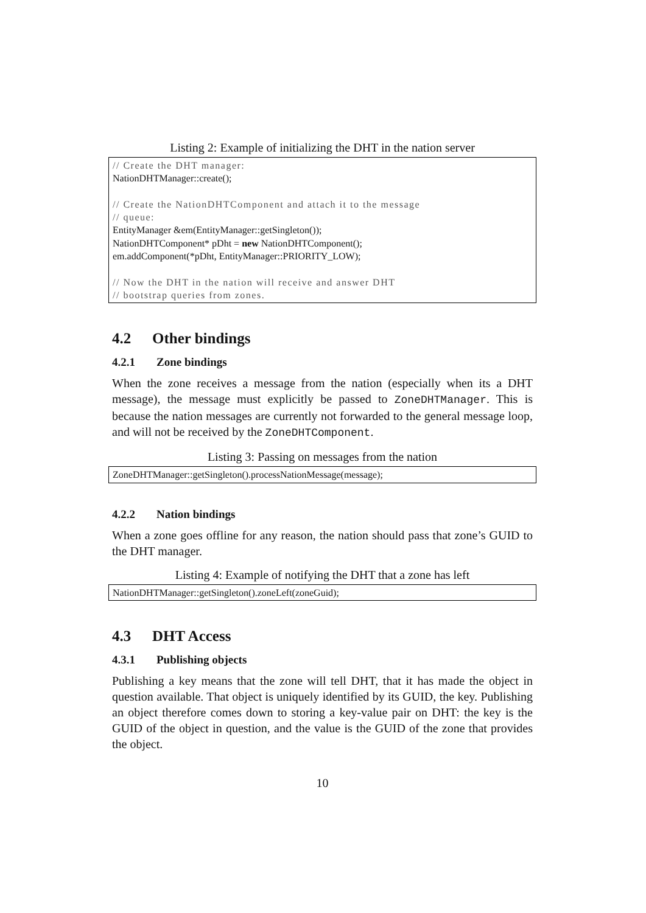Listing 2: Example of initializing the DHT in the nation server
// Create the DHT manager: NationDHTManager::create(); // Create the NationDHTComponent and attach it to the message // queue: EntityManager &em(EntityManager::getSingleton()); NationDHTComponent* pDht = new NationDHTComponent(); em.addComponent(*pDht, EntityManager::PRIORITY_LOW); // Now the DHT in the nation will receive and answer DHT // bootstrap queries from zones.
4.2 Other bindings
4.2.1 Zone bindings
When the zone receives a message from the nation (especially when its a DHT message), the message must explicitly be passed to ZoneDHTManager. This is because the nation messages are currently not forwarded to the general message loop, and will not be received by the ZoneDHTComponent.
Listing 3: Passing on messages from the nation
ZoneDHTManager::getSingleton().processNationMessage(message);
4.2.2 Nation bindings
When a zone goes offline for any reason, the nation should pass that zone’s GUID to the DHT manager.
Listing 4: Example of notifying the DHT that a zone has left
NationDHTManager::getSingleton().zoneLeft(zoneGuid);
4.3 DHT Access
4.3.1 Publishing objects
Publishing a key means that the zone will tell DHT, that it has made the object in question available. That object is uniquely identified by its GUID, the key. Publishing an object therefore comes down to storing a key-value pair on DHT: the key is the GUID of the object in question, and the value is the GUID of the zone that provides the object.
10